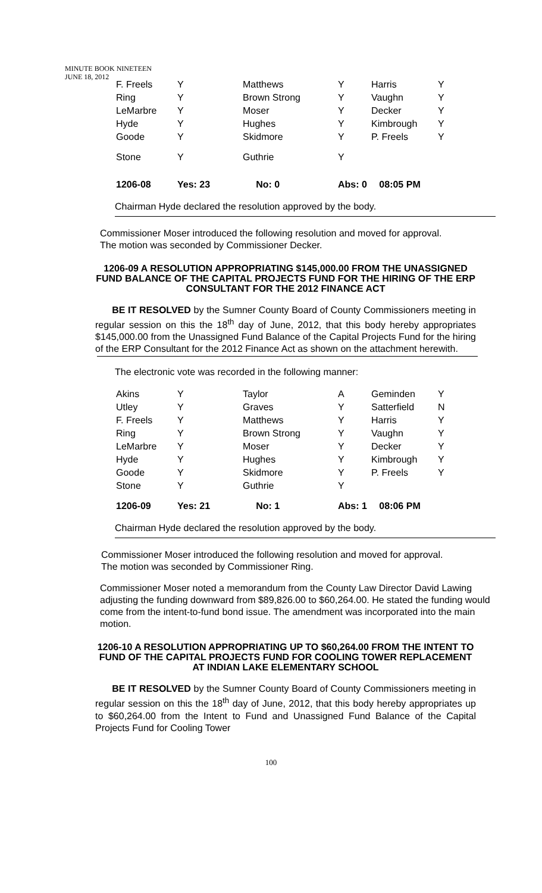MINUTE BOOK NINETEEN
JUNE 18, 2012
| F. Freels | Y | Matthews | Y | Harris | Y |
| Ring | Y | Brown Strong | Y | Vaughn | Y |
| LeMarbre | Y | Moser | Y | Decker | Y |
| Hyde | Y | Hughes | Y | Kimbrough | Y |
| Goode | Y | Skidmore | Y | P. Freels | Y |
| Stone | Y | Guthrie | Y | | |
| 1206-08 | Yes: 23 | No: 0 | Abs: 0 | 08:05 PM | |
Chairman Hyde declared the resolution approved by the body.
Commissioner Moser introduced the following resolution and moved for approval.
The motion was seconded by Commissioner Decker.
1206-09 A RESOLUTION APPROPRIATING $145,000.00 FROM THE UNASSIGNED FUND BALANCE OF THE CAPITAL PROJECTS FUND FOR THE HIRING OF THE ERP CONSULTANT FOR THE 2012 FINANCE ACT
BE IT RESOLVED by the Sumner County Board of County Commissioners meeting in regular session on this the 18<sup>th</sup> day of June, 2012, that this body hereby appropriates $145,000.00 from the Unassigned Fund Balance of the Capital Projects Fund for the hiring of the ERP Consultant for the 2012 Finance Act as shown on the attachment herewith.
The electronic vote was recorded in the following manner:
| Akins | Y | Taylor | A | Geminden | Y |
| Utley | Y | Graves | Y | Satterfield | N |
| F. Freels | Y | Matthews | Y | Harris | Y |
| Ring | Y | Brown Strong | Y | Vaughn | Y |
| LeMarbre | Y | Moser | Y | Decker | Y |
| Hyde | Y | Hughes | Y | Kimbrough | Y |
| Goode | Y | Skidmore | Y | P. Freels | Y |
| Stone | Y | Guthrie | Y | | |
| 1206-09 | Yes: 21 | No: 1 | Abs: 1 | 08:06 PM | |
Chairman Hyde declared the resolution approved by the body.
Commissioner Moser introduced the following resolution and moved for approval.
The motion was seconded by Commissioner Ring.
Commissioner Moser noted a memorandum from the County Law Director David Lawing adjusting the funding downward from $89,826.00 to $60,264.00. He stated the funding would come from the intent-to-fund bond issue. The amendment was incorporated into the main motion.
1206-10 A RESOLUTION APPROPRIATING UP TO $60,264.00 FROM THE INTENT TO FUND OF THE CAPITAL PROJECTS FUND FOR COOLING TOWER REPLACEMENT AT INDIAN LAKE ELEMENTARY SCHOOL
BE IT RESOLVED by the Sumner County Board of County Commissioners meeting in regular session on this the 18<sup>th</sup> day of June, 2012, that this body hereby appropriates up to $60,264.00 from the Intent to Fund and Unassigned Fund Balance of the Capital Projects Fund for Cooling Tower
100